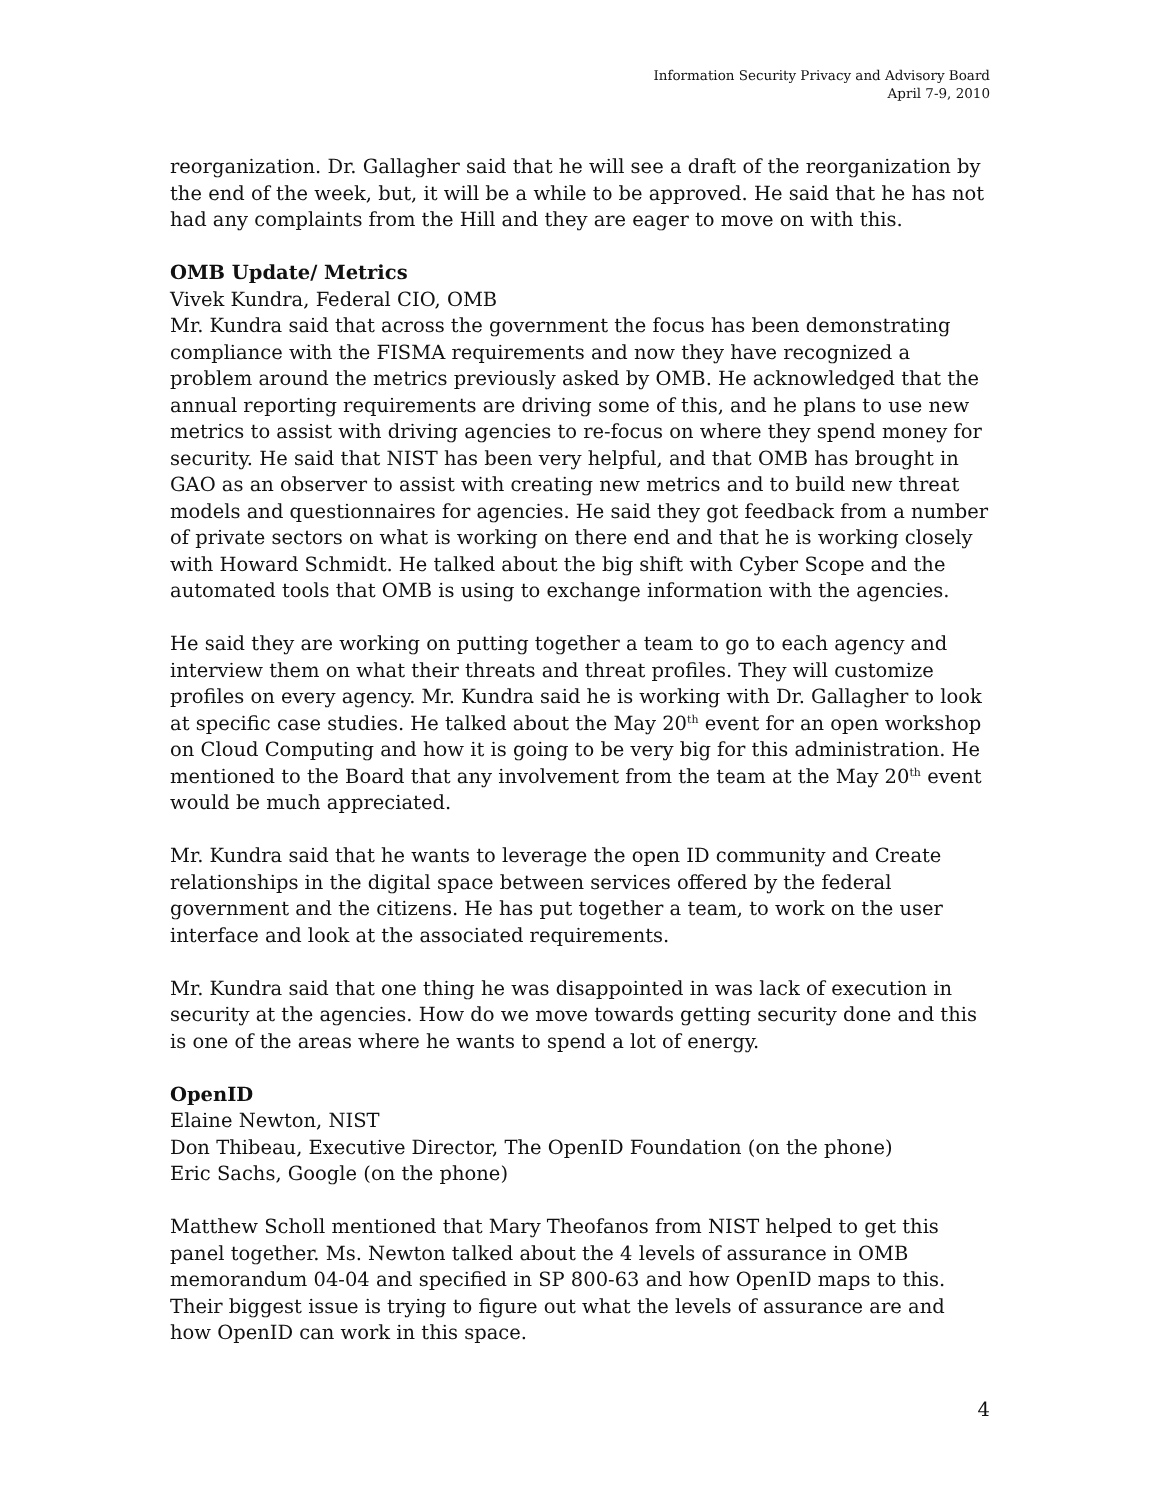Information Security Privacy and Advisory Board
April 7-9, 2010
reorganization. Dr. Gallagher said that he will see a draft of the reorganization by the end of the week, but, it will be a while to be approved. He said that he has not had any complaints from the Hill and they are eager to move on with this.
OMB Update/ Metrics
Vivek Kundra, Federal CIO, OMB
Mr. Kundra said that across the government the focus has been demonstrating compliance with the FISMA requirements and now they have recognized a problem around the metrics previously asked by OMB. He acknowledged that the annual reporting requirements are driving some of this, and he plans to use new metrics to assist with driving agencies to re-focus on where they spend money for security. He said that NIST has been very helpful, and that OMB has brought in GAO as an observer to assist with creating new metrics and to build new threat models and questionnaires for agencies. He said they got feedback from a number of private sectors on what is working on there end and that he is working closely with Howard Schmidt. He talked about the big shift with Cyber Scope and the automated tools that OMB is using to exchange information with the agencies.
He said they are working on putting together a team to go to each agency and interview them on what their threats and threat profiles. They will customize profiles on every agency. Mr. Kundra said he is working with Dr. Gallagher to look at specific case studies. He talked about the May 20<sup>th</sup> event for an open workshop on Cloud Computing and how it is going to be very big for this administration. He mentioned to the Board that any involvement from the team at the May 20<sup>th</sup> event would be much appreciated.
Mr. Kundra said that he wants to leverage the open ID community and Create relationships in the digital space between services offered by the federal government and the citizens. He has put together a team, to work on the user interface and look at the associated requirements.
Mr. Kundra said that one thing he was disappointed in was lack of execution in security at the agencies. How do we move towards getting security done and this is one of the areas where he wants to spend a lot of energy.
OpenID
Elaine Newton, NIST
Don Thibeau, Executive Director, The OpenID Foundation (on the phone)
Eric Sachs, Google (on the phone)
Matthew Scholl mentioned that Mary Theofanos from NIST helped to get this panel together. Ms. Newton talked about the 4 levels of assurance in OMB memorandum 04-04 and specified in SP 800-63 and how OpenID maps to this. Their biggest issue is trying to figure out what the levels of assurance are and how OpenID can work in this space.
4